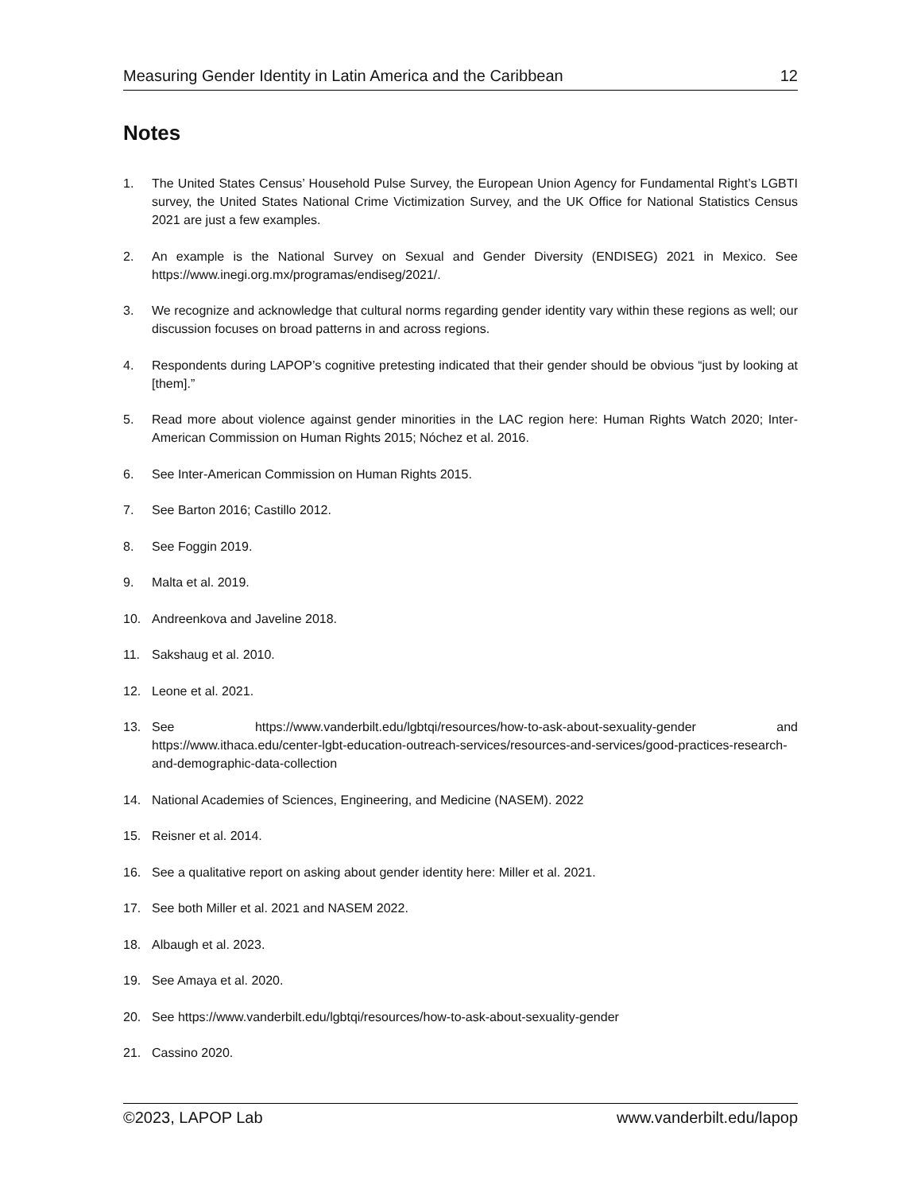Measuring Gender Identity in Latin America and the Caribbean 12
Notes
1. The United States Census’ Household Pulse Survey, the European Union Agency for Fundamental Right’s LGBTI survey, the United States National Crime Victimization Survey, and the UK Office for National Statistics Census 2021 are just a few examples.
2. An example is the National Survey on Sexual and Gender Diversity (ENDISEG) 2021 in Mexico. See https://www.inegi.org.mx/programas/endiseg/2021/.
3. We recognize and acknowledge that cultural norms regarding gender identity vary within these regions as well; our discussion focuses on broad patterns in and across regions.
4. Respondents during LAPOP’s cognitive pretesting indicated that their gender should be obvious “just by looking at [them].”
5. Read more about violence against gender minorities in the LAC region here: Human Rights Watch 2020; Inter-American Commission on Human Rights 2015; Nóchez et al. 2016.
6. See Inter-American Commission on Human Rights 2015.
7. See Barton 2016; Castillo 2012.
8. See Foggin 2019.
9. Malta et al. 2019.
10. Andreenkova and Javeline 2018.
11. Sakshaug et al. 2010.
12. Leone et al. 2021.
13. See https://www.vanderbilt.edu/lgbtqi/resources/how-to-ask-about-sexuality-gender and https://www.ithaca.edu/center-lgbt-education-outreach-services/resources-and-services/good-practices-research-and-demographic-data-collection
14. National Academies of Sciences, Engineering, and Medicine (NASEM). 2022
15. Reisner et al. 2014.
16. See a qualitative report on asking about gender identity here: Miller et al. 2021.
17. See both Miller et al. 2021 and NASEM 2022.
18. Albaugh et al. 2023.
19. See Amaya et al. 2020.
20. See https://www.vanderbilt.edu/lgbtqi/resources/how-to-ask-about-sexuality-gender
21. Cassino 2020.
©2023, LAPOP Lab www.vanderbilt.edu/lapop